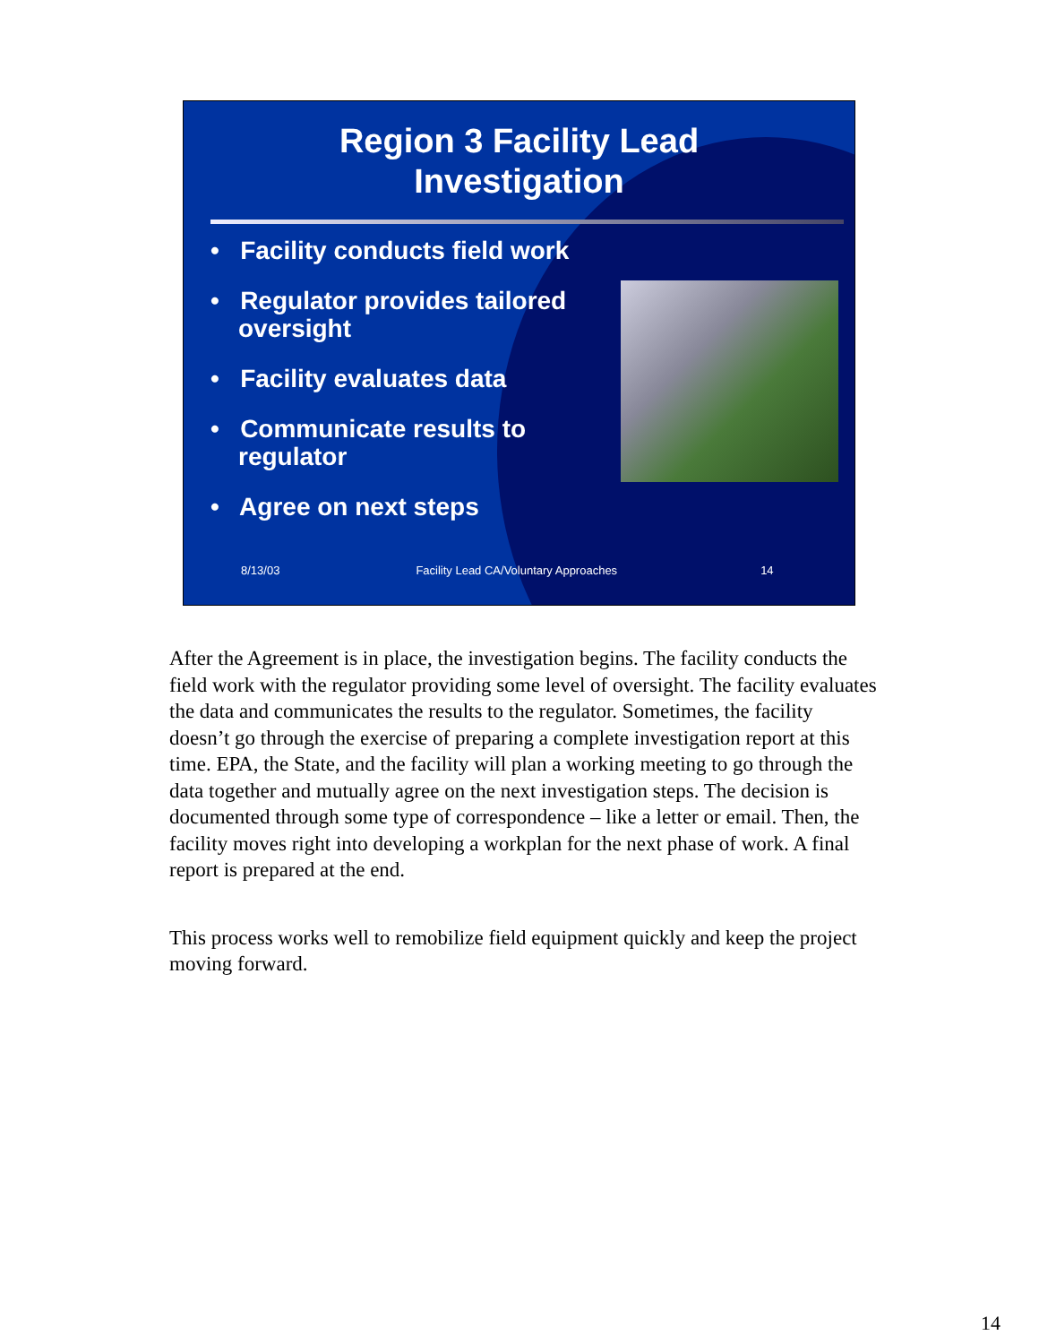Region 3 Facility Lead
Investigation
• Facility conducts field work
• Regulator provides tailored oversight
• Facility evaluates data
• Communicate results to regulator
• Agree on next steps
8/13/03 Facility Lead CA/Voluntary Approaches 14
After the Agreement is in place, the investigation begins. The facility conducts the field work with the regulator providing some level of oversight. The facility evaluates the data and communicates the results to the regulator. Sometimes, the facility doesn’t go through the exercise of preparing a complete investigation report at this time. EPA, the State, and the facility will plan a working meeting to go through the data together and mutually agree on the next investigation steps. The decision is documented through some type of correspondence – like a letter or email. Then, the facility moves right into developing a workplan for the next phase of work. A final report is prepared at the end.
This process works well to remobilize field equipment quickly and keep the project moving forward.
14